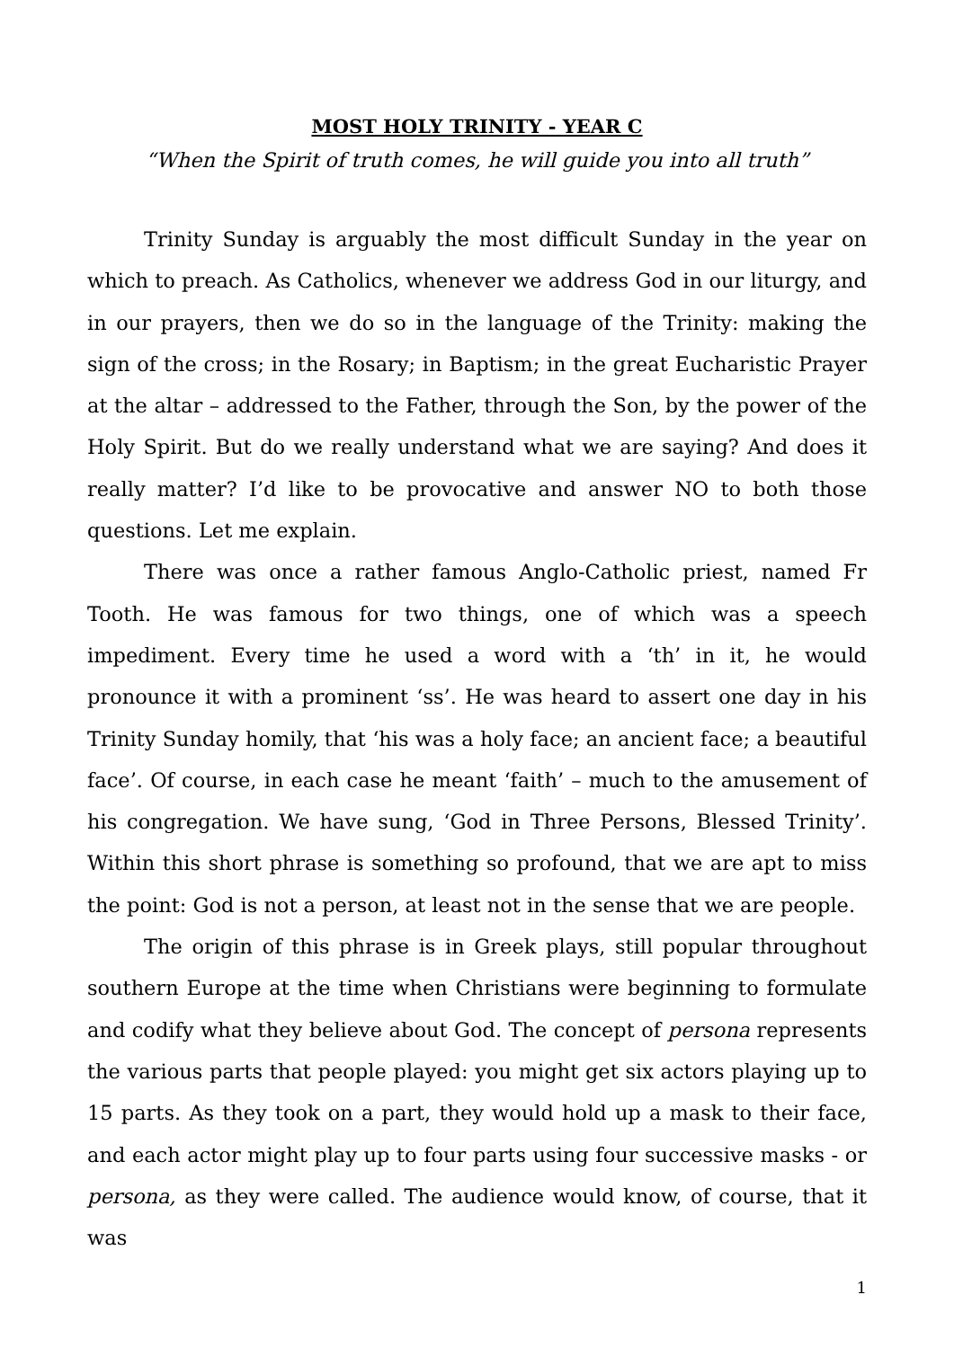MOST HOLY TRINITY - YEAR C
“When the Spirit of truth comes, he will guide you into all truth”
Trinity Sunday is arguably the most difficult Sunday in the year on which to preach. As Catholics, whenever we address God in our liturgy, and in our prayers, then we do so in the language of the Trinity: making the sign of the cross; in the Rosary; in Baptism; in the great Eucharistic Prayer at the altar – addressed to the Father, through the Son, by the power of the Holy Spirit. But do we really understand what we are saying? And does it really matter? I’d like to be provocative and answer NO to both those questions. Let me explain.
There was once a rather famous Anglo-Catholic priest, named Fr Tooth. He was famous for two things, one of which was a speech impediment. Every time he used a word with a ‘th’ in it, he would pronounce it with a prominent ‘ss’. He was heard to assert one day in his Trinity Sunday homily, that ‘his was a holy face; an ancient face; a beautiful face’. Of course, in each case he meant ‘faith’ – much to the amusement of his congregation. We have sung, ‘God in Three Persons, Blessed Trinity’. Within this short phrase is something so profound, that we are apt to miss the point: God is not a person, at least not in the sense that we are people.
The origin of this phrase is in Greek plays, still popular throughout southern Europe at the time when Christians were beginning to formulate and codify what they believe about God. The concept of persona represents the various parts that people played: you might get six actors playing up to 15 parts. As they took on a part, they would hold up a mask to their face, and each actor might play up to four parts using four successive masks - or persona, as they were called. The audience would know, of course, that it was
1